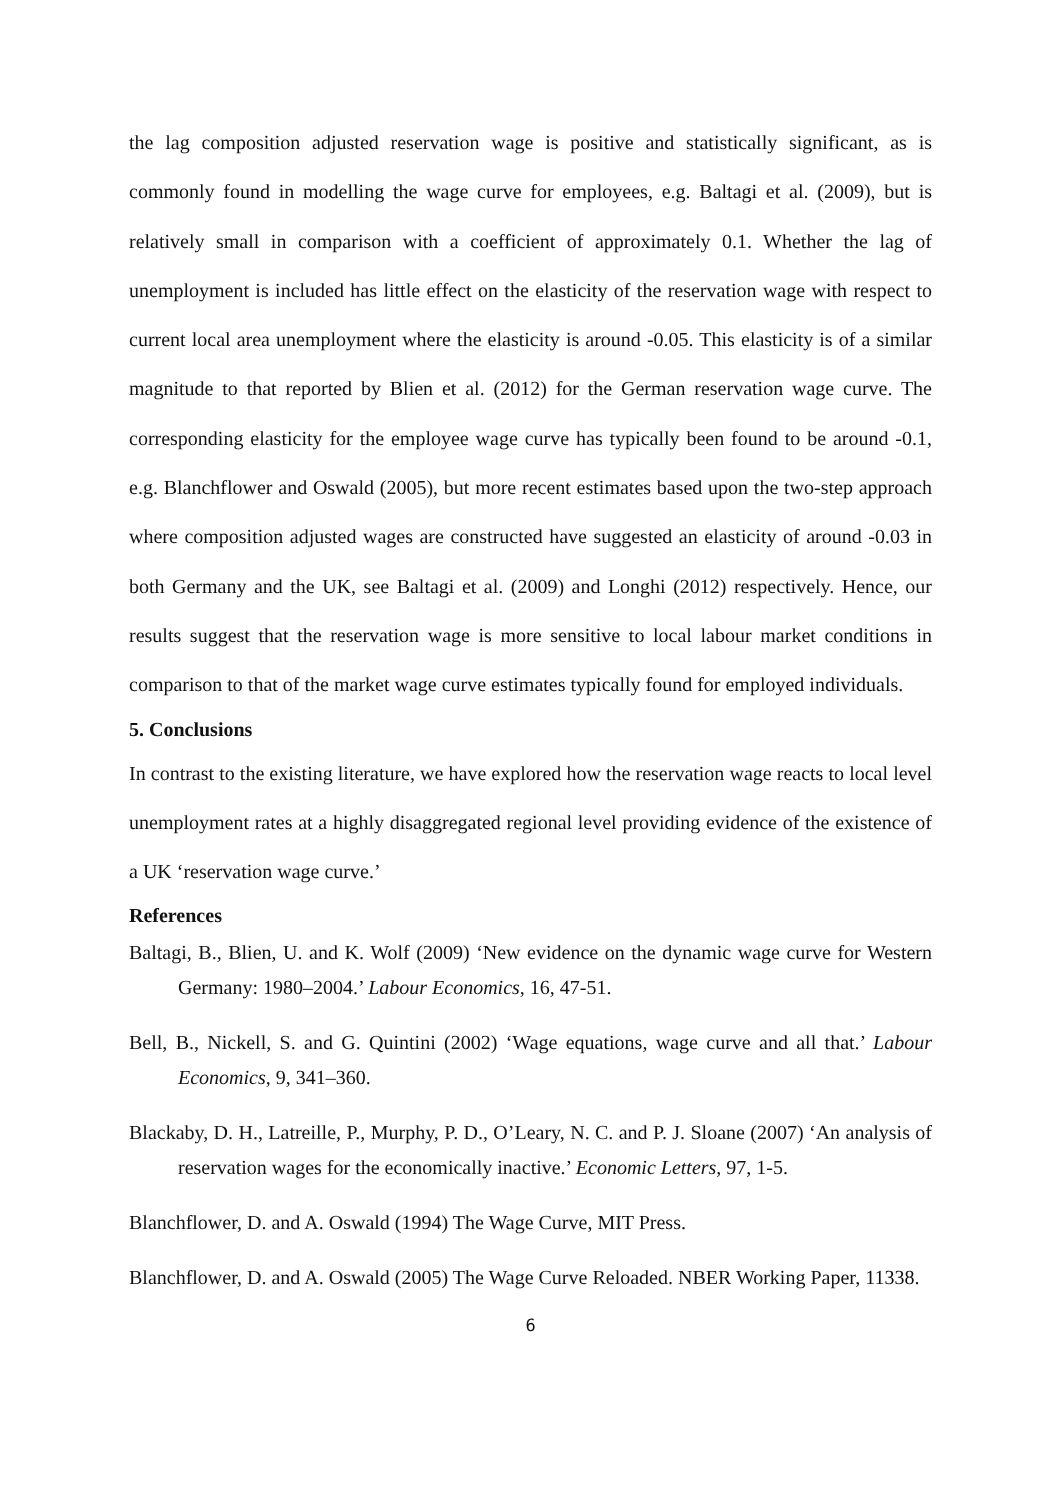the lag composition adjusted reservation wage is positive and statistically significant, as is commonly found in modelling the wage curve for employees, e.g. Baltagi et al. (2009), but is relatively small in comparison with a coefficient of approximately 0.1. Whether the lag of unemployment is included has little effect on the elasticity of the reservation wage with respect to current local area unemployment where the elasticity is around -0.05. This elasticity is of a similar magnitude to that reported by Blien et al. (2012) for the German reservation wage curve. The corresponding elasticity for the employee wage curve has typically been found to be around -0.1, e.g. Blanchflower and Oswald (2005), but more recent estimates based upon the two-step approach where composition adjusted wages are constructed have suggested an elasticity of around -0.03 in both Germany and the UK, see Baltagi et al. (2009) and Longhi (2012) respectively. Hence, our results suggest that the reservation wage is more sensitive to local labour market conditions in comparison to that of the market wage curve estimates typically found for employed individuals.
5. Conclusions
In contrast to the existing literature, we have explored how the reservation wage reacts to local level unemployment rates at a highly disaggregated regional level providing evidence of the existence of a UK ‘reservation wage curve.’
References
Baltagi, B., Blien, U. and K. Wolf (2009) ‘New evidence on the dynamic wage curve for Western Germany: 1980–2004.’ Labour Economics, 16, 47-51.
Bell, B., Nickell, S. and G. Quintini (2002) ‘Wage equations, wage curve and all that.’ Labour Economics, 9, 341–360.
Blackaby, D. H., Latreille, P., Murphy, P. D., O’Leary, N. C. and P. J. Sloane (2007) ‘An analysis of reservation wages for the economically inactive.’ Economic Letters, 97, 1-5.
Blanchflower, D. and A. Oswald (1994) The Wage Curve, MIT Press.
Blanchflower, D. and A. Oswald (2005) The Wage Curve Reloaded. NBER Working Paper, 11338.
6